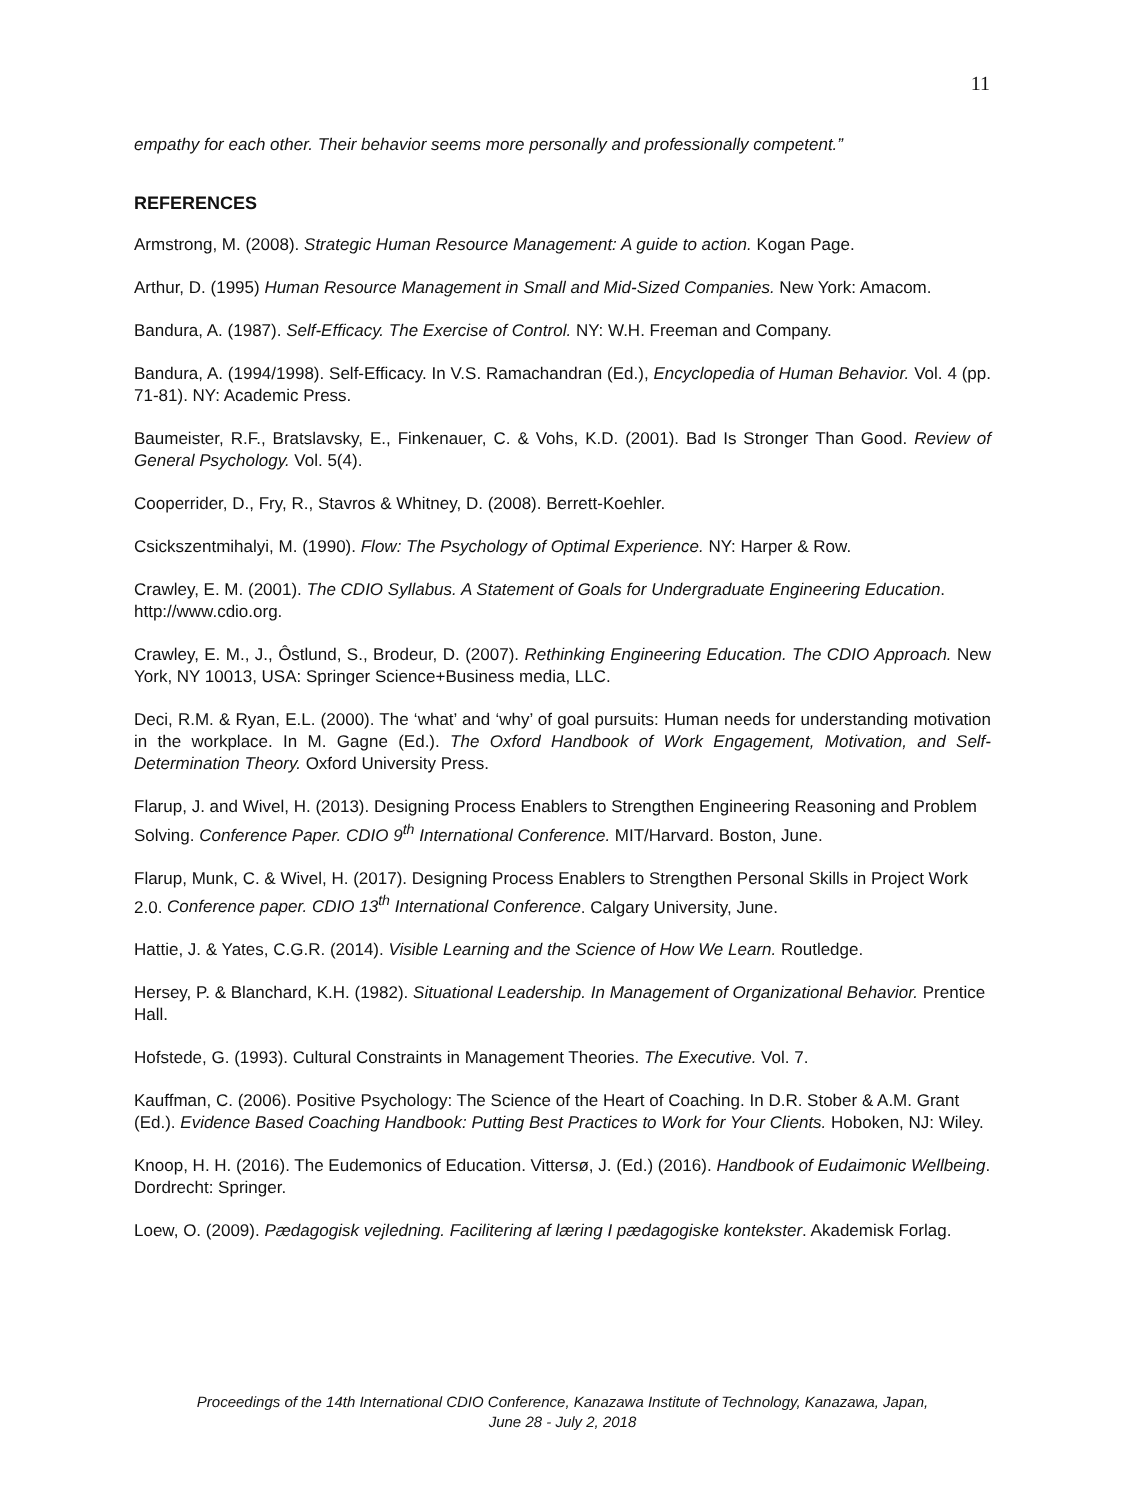11
empathy for each other. Their behavior seems more personally and professionally competent.”
REFERENCES
Armstrong, M. (2008). Strategic Human Resource Management: A guide to action. Kogan Page.
Arthur, D. (1995) Human Resource Management in Small and Mid-Sized Companies. New York: Amacom.
Bandura, A. (1987). Self-Efficacy. The Exercise of Control. NY: W.H. Freeman and Company.
Bandura, A. (1994/1998). Self-Efficacy. In V.S. Ramachandran (Ed.), Encyclopedia of Human Behavior. Vol. 4 (pp. 71-81). NY: Academic Press.
Baumeister, R.F., Bratslavsky, E., Finkenauer, C. & Vohs, K.D. (2001). Bad Is Stronger Than Good. Review of General Psychology. Vol. 5(4).
Cooperrider, D., Fry, R., Stavros & Whitney, D. (2008). Berrett-Koehler.
Csickszentmihalyi, M. (1990). Flow: The Psychology of Optimal Experience. NY: Harper & Row.
Crawley, E. M. (2001). The CDIO Syllabus. A Statement of Goals for Undergraduate Engineering Education. http://www.cdio.org.
Crawley, E. M., J., Ôstlund, S., Brodeur, D. (2007). Rethinking Engineering Education. The CDIO Approach. New York, NY 10013, USA: Springer Science+Business media, LLC.
Deci, R.M. & Ryan, E.L. (2000). The ‘what’ and ‘why’ of goal pursuits: Human needs for understanding motivation in the workplace. In M. Gagne (Ed.). The Oxford Handbook of Work Engagement, Motivation, and Self-Determination Theory. Oxford University Press.
Flarup, J. and Wivel, H. (2013). Designing Process Enablers to Strengthen Engineering Reasoning and Problem Solving. Conference Paper. CDIO 9<sup>th</sup> International Conference. MIT/Harvard. Boston, June.
Flarup, Munk, C. & Wivel, H. (2017). Designing Process Enablers to Strengthen Personal Skills in Project Work 2.0. Conference paper. CDIO 13<sup>th</sup> International Conference. Calgary University, June.
Hattie, J. & Yates, C.G.R. (2014). Visible Learning and the Science of How We Learn. Routledge.
Hersey, P. & Blanchard, K.H. (1982). Situational Leadership. In Management of Organizational Behavior. Prentice Hall.
Hofstede, G. (1993). Cultural Constraints in Management Theories. The Executive. Vol. 7.
Kauffman, C. (2006). Positive Psychology: The Science of the Heart of Coaching. In D.R. Stober & A.M. Grant (Ed.). Evidence Based Coaching Handbook: Putting Best Practices to Work for Your Clients. Hoboken, NJ: Wiley.
Knoop, H. H. (2016). The Eudemonics of Education. Vittersø, J. (Ed.) (2016). Handbook of Eudaimonic Wellbeing. Dordrecht: Springer.
Loew, O. (2009). Pædagogisk vejledning. Facilitering af læring I pædagogiske kontekster. Akademisk Forlag.
Proceedings of the 14th International CDIO Conference, Kanazawa Institute of Technology, Kanazawa, Japan,
June 28 - July 2, 2018